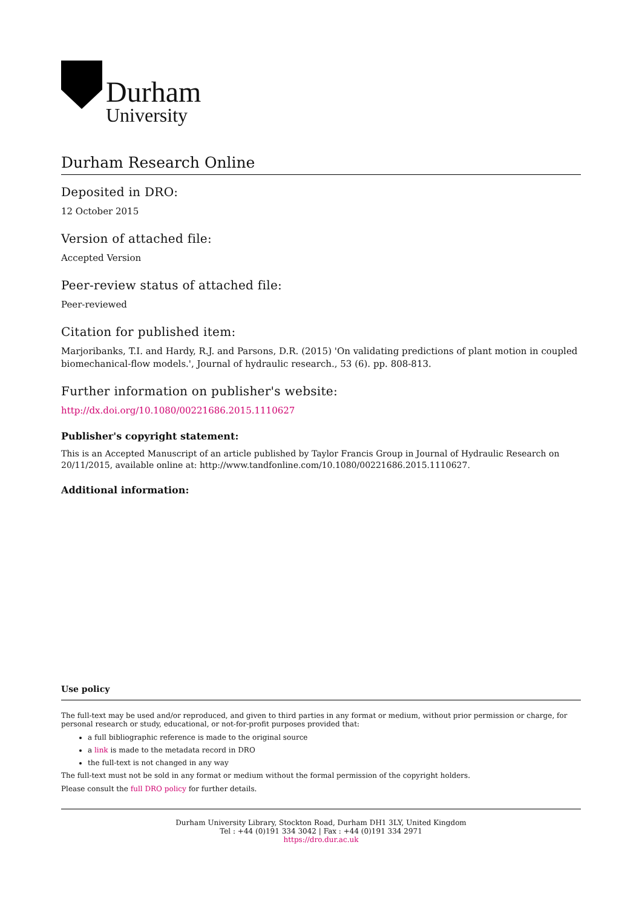Durham
University
Durham Research Online
Deposited in DRO:
12 October 2015
Version of attached file:
Accepted Version
Peer-review status of attached file:
Peer-reviewed
Citation for published item:
Marjoribanks, T.I. and Hardy, R.J. and Parsons, D.R. (2015) 'On validating predictions of plant motion in coupled biomechanical-flow models.', Journal of hydraulic research., 53 (6). pp. 808-813.
Further information on publisher's website:
http://dx.doi.org/10.1080/00221686.2015.1110627
Publisher's copyright statement:
This is an Accepted Manuscript of an article published by Taylor Francis Group in Journal of Hydraulic Research on 20/11/2015, available online at: http://www.tandfonline.com/10.1080/00221686.2015.1110627.
Additional information:
Use policy
The full-text may be used and/or reproduced, and given to third parties in any format or medium, without prior permission or charge, for personal research or study, educational, or not-for-profit purposes provided that:
a full bibliographic reference is made to the original source
a link is made to the metadata record in DRO
the full-text is not changed in any way
The full-text must not be sold in any format or medium without the formal permission of the copyright holders.
Please consult the full DRO policy for further details.
Durham University Library, Stockton Road, Durham DH1 3LY, United Kingdom
Tel : +44 (0)191 334 3042 | Fax : +44 (0)191 334 2971
https://dro.dur.ac.uk